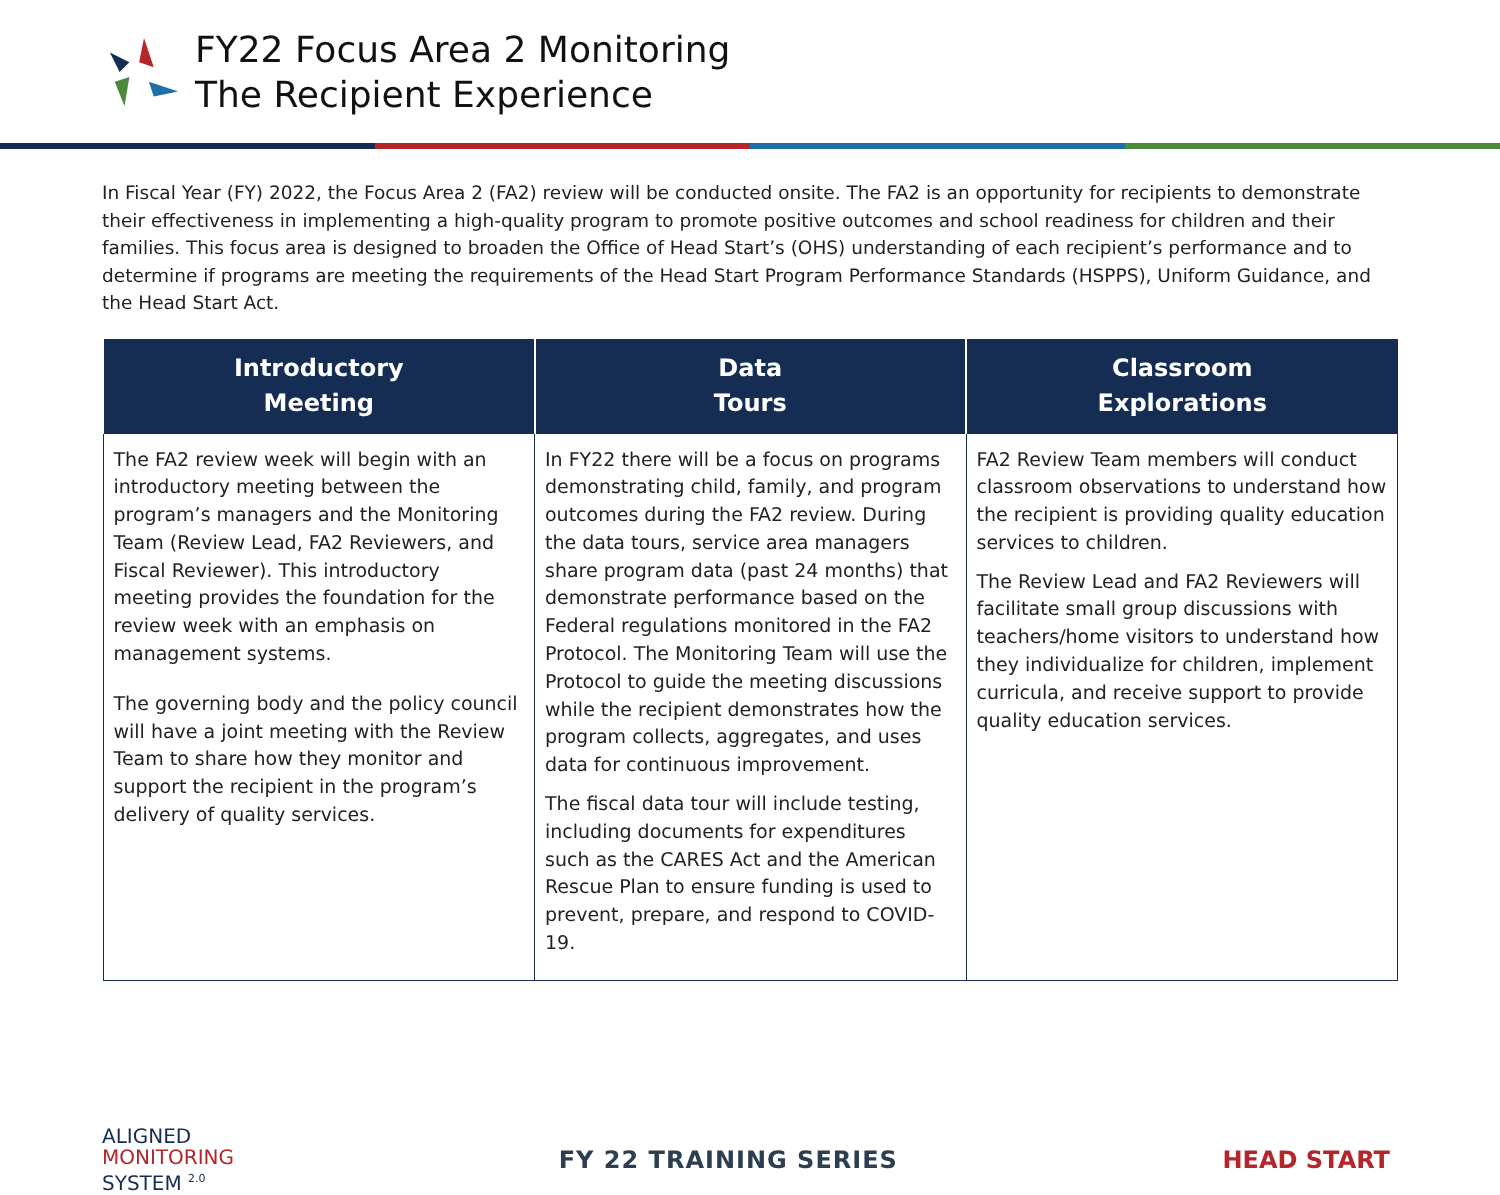FY22 Focus Area 2 Monitoring
The Recipient Experience
In Fiscal Year (FY) 2022, the Focus Area 2 (FA2) review will be conducted onsite. The FA2 is an opportunity for recipients to demonstrate their effectiveness in implementing a high-quality program to promote positive outcomes and school readiness for children and their families. This focus area is designed to broaden the Office of Head Start’s (OHS) understanding of each recipient’s performance and to determine if programs are meeting the requirements of the Head Start Program Performance Standards (HSPPS), Uniform Guidance, and the Head Start Act.
| Introductory Meeting | Data Tours | Classroom Explorations |
| --- | --- | --- |
| The FA2 review week will begin with an introductory meeting between the program’s managers and the Monitoring Team (Review Lead, FA2 Reviewers, and Fiscal Reviewer). This introductory meeting provides the foundation for the review week with an emphasis on management systems. The governing body and the policy council will have a joint meeting with the Review Team to share how they monitor and support the recipient in the program’s delivery of quality services. | In FY22 there will be a focus on programs demonstrating child, family, and program outcomes during the FA2 review. During the data tours, service area managers share program data (past 24 months) that demonstrate performance based on the Federal regulations monitored in the FA2 Protocol. The Monitoring Team will use the Protocol to guide the meeting discussions while the recipient demonstrates how the program collects, aggregates, and uses data for continuous improvement. The fiscal data tour will include testing, including documents for expenditures such as the CARES Act and the American Rescue Plan to ensure funding is used to prevent, prepare, and respond to COVID-19. | FA2 Review Team members will conduct classroom observations to understand how the recipient is providing quality education services to children. The Review Lead and FA2 Reviewers will facilitate small group discussions with teachers/home visitors to understand how they individualize for children, implement curricula, and receive support to provide quality education services. |
ALIGNED
MONITORING
SYSTEM <sup>2.0</sup>
FY 22 TRAINING SERIES HEAD START